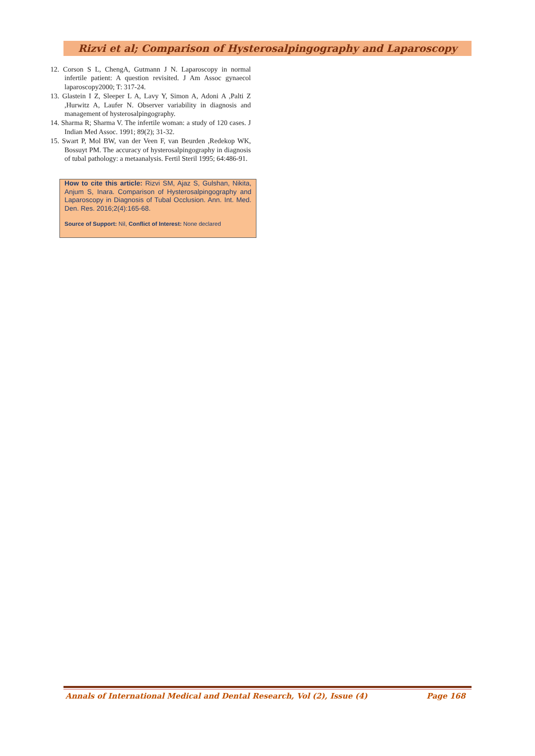Rizvi et al; Comparison of Hysterosalpingography and Laparoscopy
12. Corson S L, ChengA, Gutmann J N. Laparoscopy in normal infertile patient: A question revisited. J Am Assoc gynaecol laparoscopy2000; T: 317-24.
13. Glastein I Z, Sleeper L A, Lavy Y, Simon A, Adoni A ,Palti Z ,Hurwitz A, Laufer N. Observer variability in diagnosis and management of hysterosalpingography.
14. Sharma R; Sharma V. The infertile woman: a study of 120 cases. J Indian Med Assoc. 1991; 89(2); 31-32.
15. Swart P, Mol BW, van der Veen F, van Beurden ,Redekop WK, Bossuyt PM. The accuracy of hysterosalpingography in diagnosis of tubal pathology: a metaanalysis. Fertil Steril 1995; 64:486-91.
How to cite this article: Rizvi SM, Ajaz S, Gulshan, Nikita, Anjum S, Inara. Comparison of Hysterosalpingography and Laparoscopy in Diagnosis of Tubal Occlusion. Ann. Int. Med. Den. Res. 2016;2(4):165-68.
Source of Support: Nil, Conflict of Interest: None declared
Annals of International Medical and Dental Research, Vol (2), Issue (4) Page 168